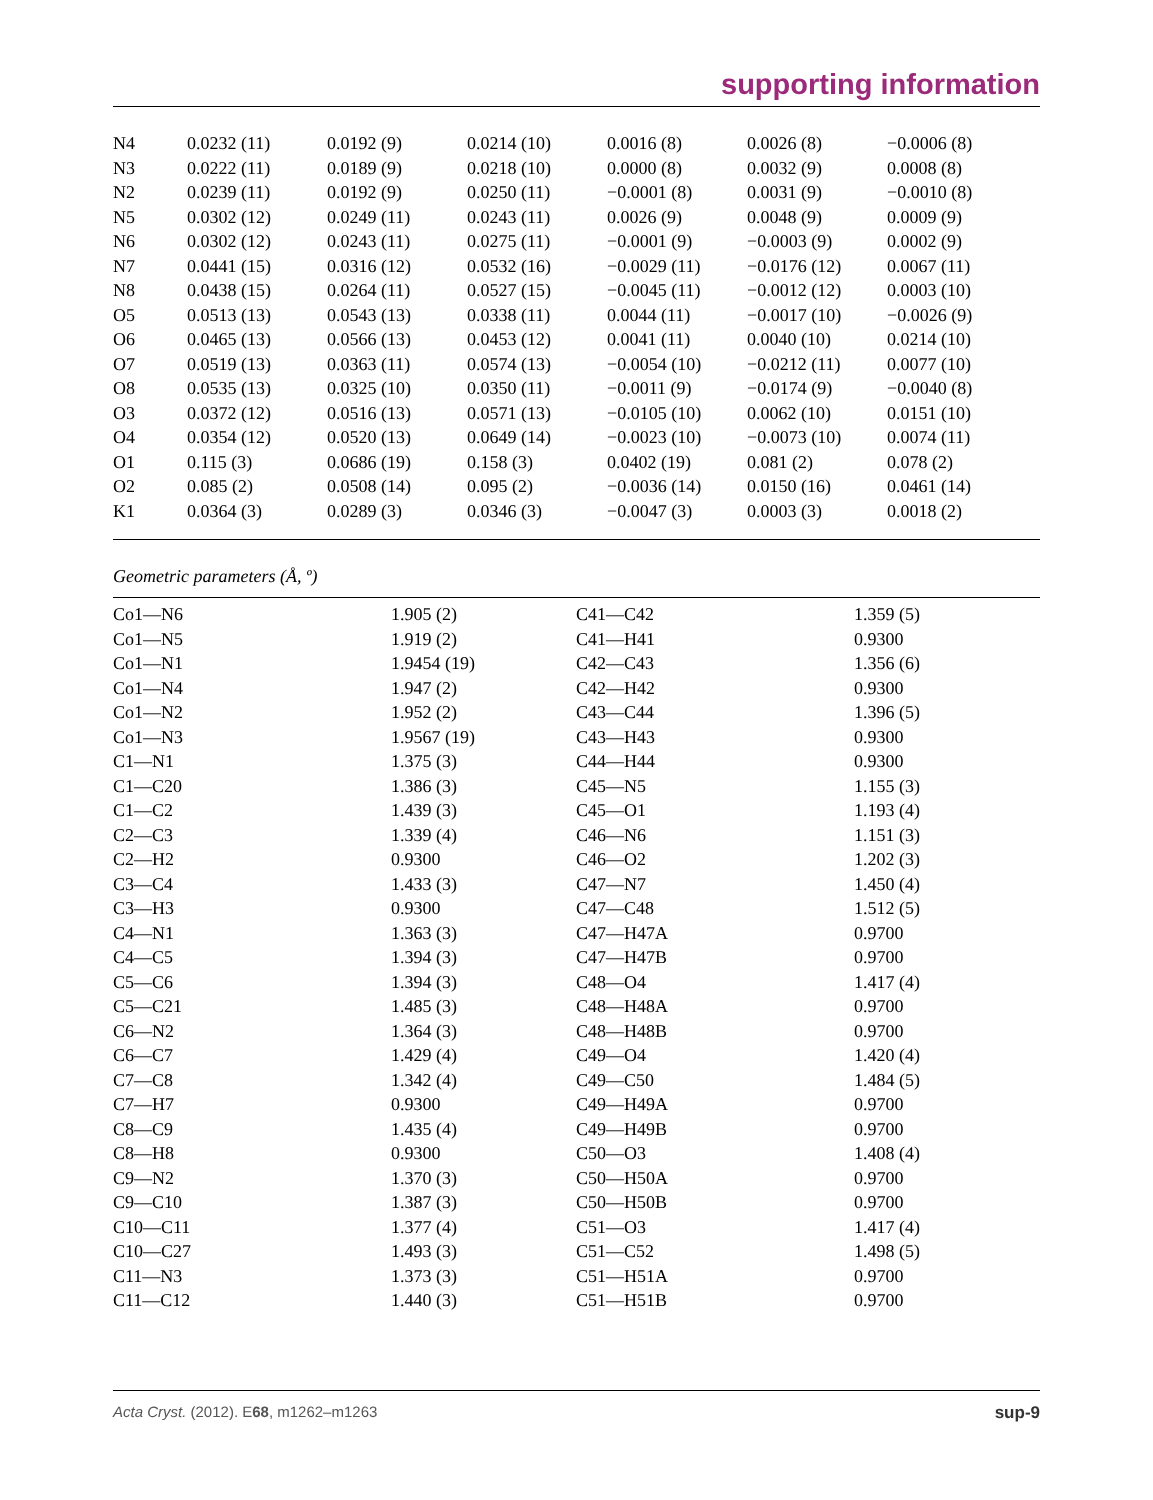supporting information
| N4 | 0.0232 (11) | 0.0192 (9) | 0.0214 (10) | 0.0016 (8) | 0.0026 (8) | −0.0006 (8) |
| N3 | 0.0222 (11) | 0.0189 (9) | 0.0218 (10) | 0.0000 (8) | 0.0032 (9) | 0.0008 (8) |
| N2 | 0.0239 (11) | 0.0192 (9) | 0.0250 (11) | −0.0001 (8) | 0.0031 (9) | −0.0010 (8) |
| N5 | 0.0302 (12) | 0.0249 (11) | 0.0243 (11) | 0.0026 (9) | 0.0048 (9) | 0.0009 (9) |
| N6 | 0.0302 (12) | 0.0243 (11) | 0.0275 (11) | −0.0001 (9) | −0.0003 (9) | 0.0002 (9) |
| N7 | 0.0441 (15) | 0.0316 (12) | 0.0532 (16) | −0.0029 (11) | −0.0176 (12) | 0.0067 (11) |
| N8 | 0.0438 (15) | 0.0264 (11) | 0.0527 (15) | −0.0045 (11) | −0.0012 (12) | 0.0003 (10) |
| O5 | 0.0513 (13) | 0.0543 (13) | 0.0338 (11) | 0.0044 (11) | −0.0017 (10) | −0.0026 (9) |
| O6 | 0.0465 (13) | 0.0566 (13) | 0.0453 (12) | 0.0041 (11) | 0.0040 (10) | 0.0214 (10) |
| O7 | 0.0519 (13) | 0.0363 (11) | 0.0574 (13) | −0.0054 (10) | −0.0212 (11) | 0.0077 (10) |
| O8 | 0.0535 (13) | 0.0325 (10) | 0.0350 (11) | −0.0011 (9) | −0.0174 (9) | −0.0040 (8) |
| O3 | 0.0372 (12) | 0.0516 (13) | 0.0571 (13) | −0.0105 (10) | 0.0062 (10) | 0.0151 (10) |
| O4 | 0.0354 (12) | 0.0520 (13) | 0.0649 (14) | −0.0023 (10) | −0.0073 (10) | 0.0074 (11) |
| O1 | 0.115 (3) | 0.0686 (19) | 0.158 (3) | 0.0402 (19) | 0.081 (2) | 0.078 (2) |
| O2 | 0.085 (2) | 0.0508 (14) | 0.095 (2) | −0.0036 (14) | 0.0150 (16) | 0.0461 (14) |
| K1 | 0.0364 (3) | 0.0289 (3) | 0.0346 (3) | −0.0047 (3) | 0.0003 (3) | 0.0018 (2) |
Geometric parameters (Å, º)
| Co1—N6 | 1.905 (2) | C41—C42 | 1.359 (5) |
| Co1—N5 | 1.919 (2) | C41—H41 | 0.9300 |
| Co1—N1 | 1.9454 (19) | C42—C43 | 1.356 (6) |
| Co1—N4 | 1.947 (2) | C42—H42 | 0.9300 |
| Co1—N2 | 1.952 (2) | C43—C44 | 1.396 (5) |
| Co1—N3 | 1.9567 (19) | C43—H43 | 0.9300 |
| C1—N1 | 1.375 (3) | C44—H44 | 0.9300 |
| C1—C20 | 1.386 (3) | C45—N5 | 1.155 (3) |
| C1—C2 | 1.439 (3) | C45—O1 | 1.193 (4) |
| C2—C3 | 1.339 (4) | C46—N6 | 1.151 (3) |
| C2—H2 | 0.9300 | C46—O2 | 1.202 (3) |
| C3—C4 | 1.433 (3) | C47—N7 | 1.450 (4) |
| C3—H3 | 0.9300 | C47—C48 | 1.512 (5) |
| C4—N1 | 1.363 (3) | C47—H47A | 0.9700 |
| C4—C5 | 1.394 (3) | C47—H47B | 0.9700 |
| C5—C6 | 1.394 (3) | C48—O4 | 1.417 (4) |
| C5—C21 | 1.485 (3) | C48—H48A | 0.9700 |
| C6—N2 | 1.364 (3) | C48—H48B | 0.9700 |
| C6—C7 | 1.429 (4) | C49—O4 | 1.420 (4) |
| C7—C8 | 1.342 (4) | C49—C50 | 1.484 (5) |
| C7—H7 | 0.9300 | C49—H49A | 0.9700 |
| C8—C9 | 1.435 (4) | C49—H49B | 0.9700 |
| C8—H8 | 0.9300 | C50—O3 | 1.408 (4) |
| C9—N2 | 1.370 (3) | C50—H50A | 0.9700 |
| C9—C10 | 1.387 (3) | C50—H50B | 0.9700 |
| C10—C11 | 1.377 (4) | C51—O3 | 1.417 (4) |
| C10—C27 | 1.493 (3) | C51—C52 | 1.498 (5) |
| C11—N3 | 1.373 (3) | C51—H51A | 0.9700 |
| C11—C12 | 1.440 (3) | C51—H51B | 0.9700 |
Acta Cryst. (2012). E68, m1262–m1263 sup-9